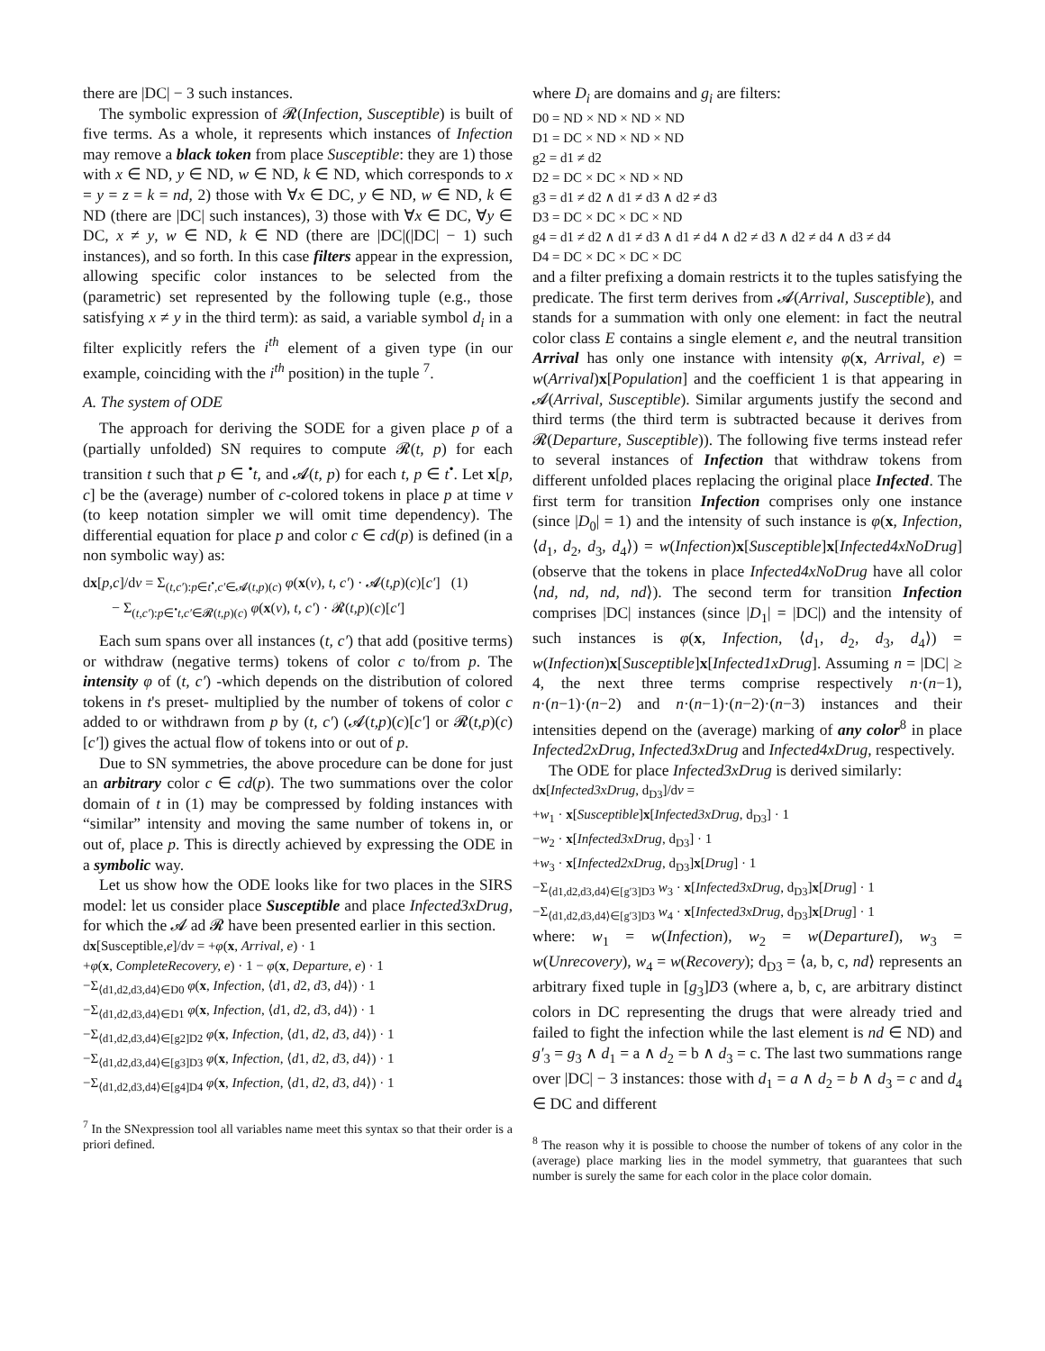there are |DC| − 3 such instances.
The symbolic expression of 𝓡(Infection, Susceptible) is built of five terms. As a whole, it represents which instances of Infection may remove a black token from place Susceptible: they are 1) those with x ∈ ND, y ∈ ND, w ∈ ND, k ∈ ND, which corresponds to x = y = z = k = nd, 2) those with ∀x ∈ DC, y ∈ ND, w ∈ ND, k ∈ ND (there are |DC| such instances), 3) those with ∀x ∈ DC, ∀y ∈ DC, x ≠ y, w ∈ ND, k ∈ ND (there are |DC|(|DC| − 1) such instances), and so forth. In this case filters appear in the expression, allowing specific color instances to be selected from the (parametric) set represented by the following tuple (e.g., those satisfying x ≠ y in the third term): as said, a variable symbol d<sub>i</sub> in a filter explicitly refers the i<sup>th</sup> element of a given type (in our example, coinciding with the i<sup>th</sup> position) in the tuple <sup>7</sup>.
A. The system of ODE
The approach for deriving the SODE for a given place p of a (partially unfolded) SN requires to compute 𝓡(t, p) for each transition t such that p ∈ <sup>•</sup>t, and 𝓐(t, p) for each t, p ∈ t<sup>•</sup>. Let x[p, c] be the (average) number of c-colored tokens in place p at time ν (to keep notation simpler we will omit time dependency). The differential equation for place p and color c ∈ cd(p) is defined (in a non symbolic way) as:
dx[p,c]/dν = Σ<sub>(t,c′):p∈t<sup>•</sup>,c′∈𝓐(t,p)(c)</sub> φ(x(ν), t, c′) · 𝓐(t,p)(c)[c′] (1)
− Σ<sub>(t,c′):p∈<sup>•</sup>t,c′∈𝓡(t,p)(c)</sub> φ(x(ν), t, c′) · 𝓡(t,p)(c)[c′]
Each sum spans over all instances (t, c′) that add (positive terms) or withdraw (negative terms) tokens of color c to/from p. The intensity φ of (t, c′) -which depends on the distribution of colored tokens in t's preset- multiplied by the number of tokens of color c added to or withdrawn from p by (t, c′) (𝓐(t,p)(c)[c′] or 𝓡(t,p)(c)[c′]) gives the actual flow of tokens into or out of p.
Due to SN symmetries, the above procedure can be done for just an arbitrary color c ∈ cd(p). The two summations over the color domain of t in (1) may be compressed by folding instances with “similar” intensity and moving the same number of tokens in, or out of, place p. This is directly achieved by expressing the ODE in a symbolic way.
Let us show how the ODE looks like for two places in the SIRS model: let us consider place Susceptible and place Infected3xDrug, for which the 𝓐 ad 𝓡 have been presented earlier in this section.
dx[Susceptible,e]/dν = +φ(x, Arrival, e) · 1
+φ(x, CompleteRecovery, e) · 1 − φ(x, Departure, e) · 1
−Σ<sub>⟨d1,d2,d3,d4⟩∈D0</sub> φ(x, Infection, ⟨d1, d2, d3, d4⟩) · 1
−Σ<sub>⟨d1,d2,d3,d4⟩∈D1</sub> φ(x, Infection, ⟨d1, d2, d3, d4⟩) · 1
−Σ<sub>⟨d1,d2,d3,d4⟩∈[g2]D2</sub> φ(x, Infection, ⟨d1, d2, d3, d4⟩) · 1
−Σ<sub>⟨d1,d2,d3,d4⟩∈[g3]D3</sub> φ(x, Infection, ⟨d1, d2, d3, d4⟩) · 1
−Σ<sub>⟨d1,d2,d3,d4⟩∈[g4]D4</sub> φ(x, Infection, ⟨d1, d2, d3, d4⟩) · 1
<sup>7</sup> In the SNexpression tool all variables name meet this syntax so that their order is a priori defined.
where D<sub>i</sub> are domains and g<sub>i</sub> are filters:
D0 = ND × ND × ND × ND
D1 = DC × ND × ND × ND
g2 = d1 ≠ d2
D2 = DC × DC × ND × ND
g3 = d1 ≠ d2 ∧ d1 ≠ d3 ∧ d2 ≠ d3
D3 = DC × DC × DC × ND
g4 = d1 ≠ d2 ∧ d1 ≠ d3 ∧ d1 ≠ d4 ∧ d2 ≠ d3 ∧ d2 ≠ d4 ∧ d3 ≠ d4
D4 = DC × DC × DC × DC
and a filter prefixing a domain restricts it to the tuples satisfying the predicate. The first term derives from 𝓐(Arrival, Susceptible), and stands for a summation with only one element: in fact the neutral color class E contains a single element e, and the neutral transition Arrival has only one instance with intensity φ(x, Arrival, e) = w(Arrival)x[Population] and the coefficient 1 is that appearing in 𝓐(Arrival, Susceptible). Similar arguments justify the second and third terms (the third term is subtracted because it derives from 𝓡(Departure, Susceptible)). The following five terms instead refer to several instances of Infection that withdraw tokens from different unfolded places replacing the original place Infected. The first term for transition Infection comprises only one instance (since |D<sub>0</sub>| = 1) and the intensity of such instance is φ(x, Infection, ⟨d<sub>1</sub>, d<sub>2</sub>, d<sub>3</sub>, d<sub>4</sub>⟩) = w(Infection)x[Susceptible]x[Infected4xNoDrug] (observe that the tokens in place Infected4xNoDrug have all color ⟨nd, nd, nd, nd⟩). The second term for transition Infection comprises |DC| instances (since |D<sub>1</sub>| = |DC|) and the intensity of such instances is φ(x, Infection, ⟨d<sub>1</sub>, d<sub>2</sub>, d<sub>3</sub>, d<sub>4</sub>⟩) = w(Infection)x[Susceptible]x[Infected1xDrug]. Assuming n = |DC| ≥ 4, the next three terms comprise respectively n·(n−1), n·(n−1)·(n−2) and n·(n−1)·(n−2)·(n−3) instances and their intensities depend on the (average) marking of any color<sup>8</sup> in place Infected2xDrug, Infected3xDrug and Infected4xDrug, respectively.
The ODE for place Infected3xDrug is derived similarly:
dx[Infected3xDrug, d<sub>D3</sub>]/dν =
+w<sub>1</sub> · x[Susceptible]x[Infected3xDrug, d<sub>D3</sub>] · 1
−w<sub>2</sub> · x[Infected3xDrug, d<sub>D3</sub>] · 1
+w<sub>3</sub> · x[Infected2xDrug, d<sub>D3</sub>]x[Drug] · 1
−Σ<sub>⟨d1,d2,d3,d4⟩∈[g′3]D3</sub> w<sub>3</sub> · x[Infected3xDrug, d<sub>D3</sub>]x[Drug] · 1
−Σ<sub>⟨d1,d2,d3,d4⟩∈[g′3]D3</sub> w<sub>4</sub> · x[Infected3xDrug, d<sub>D3</sub>]x[Drug] · 1
where: w<sub>1</sub> = w(Infection), w<sub>2</sub> = w(DepartureI), w<sub>3</sub> = w(Unrecovery), w<sub>4</sub> = w(Recovery); d<sub>D3</sub> = ⟨a, b, c, nd⟩ represents an arbitrary fixed tuple in [g<sub>3</sub>]D3 (where a, b, c, are arbitrary distinct colors in DC representing the drugs that were already tried and failed to fight the infection while the last element is nd ∈ ND) and g′<sub>3</sub> = g<sub>3</sub> ∧ d<sub>1</sub> = a ∧ d<sub>2</sub> = b ∧ d<sub>3</sub> = c. The last two summations range over |DC| − 3 instances: those with d<sub>1</sub> = a ∧ d<sub>2</sub> = b ∧ d<sub>3</sub> = c and d<sub>4</sub> ∈ DC and different
<sup>8</sup> The reason why it is possible to choose the number of tokens of any color in the (average) place marking lies in the model symmetry, that guarantees that such number is surely the same for each color in the place color domain.